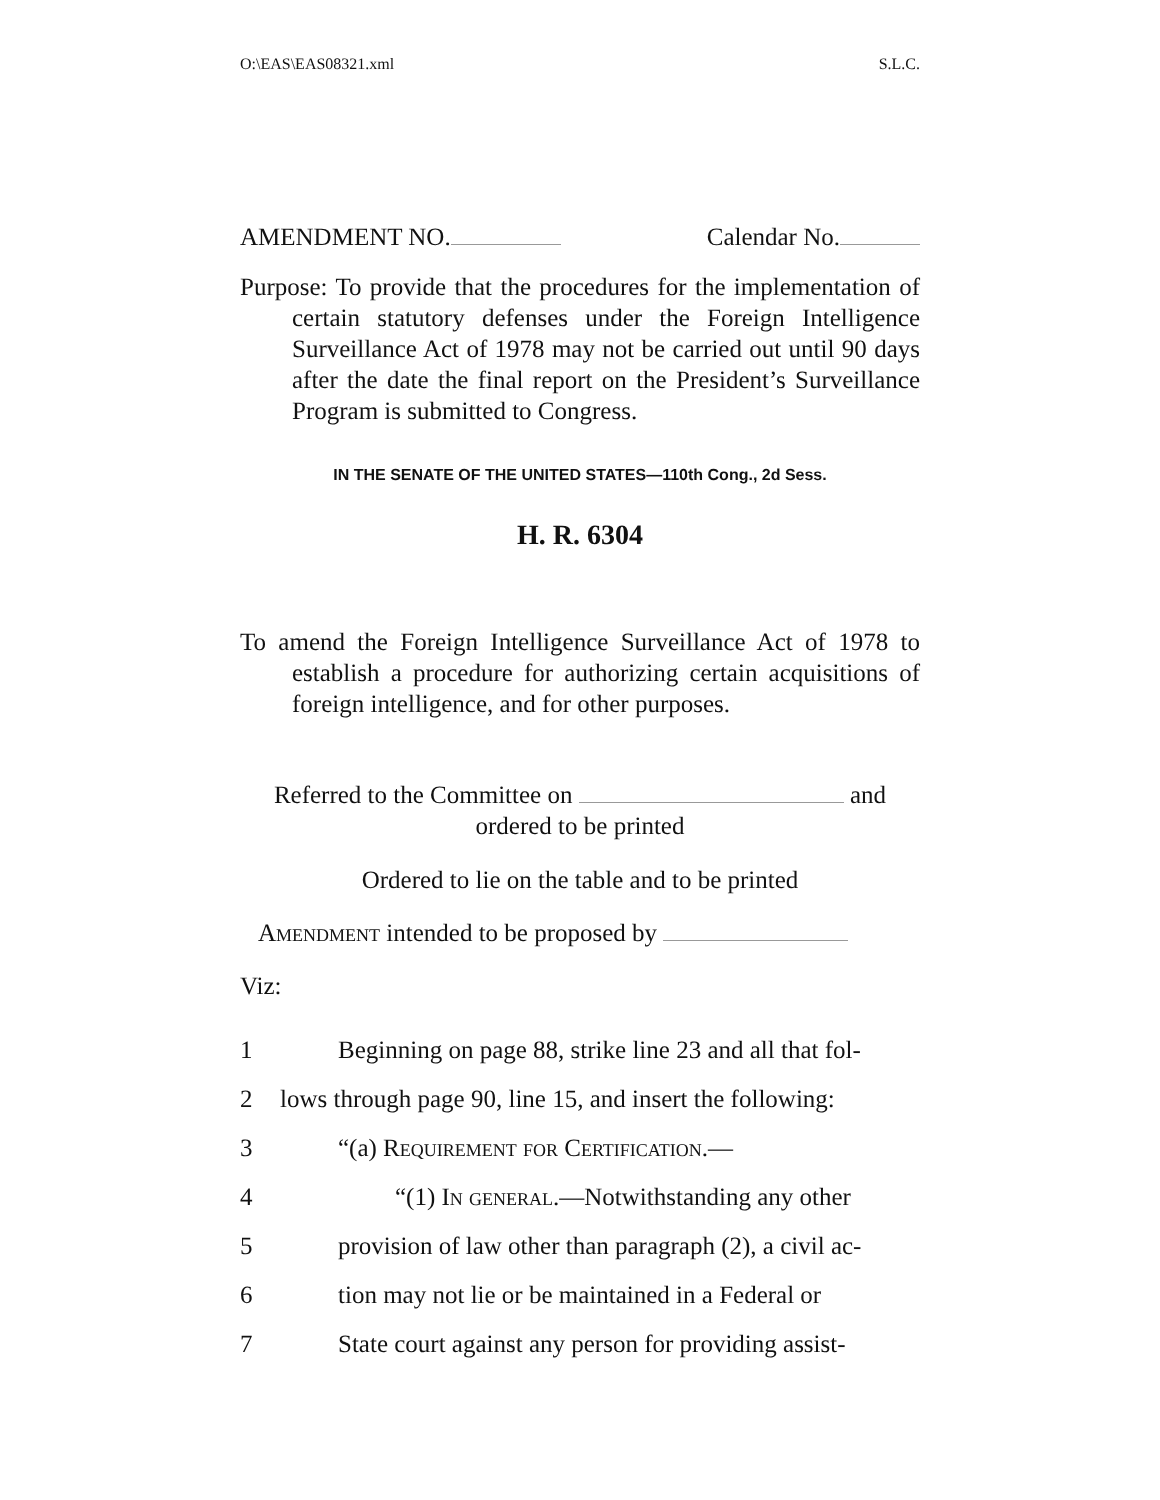O:\EAS\EAS08321.xml S.L.C.
AMENDMENT NO. Calendar No.
Purpose: To provide that the procedures for the implementation of certain statutory defenses under the Foreign Intelligence Surveillance Act of 1978 may not be carried out until 90 days after the date the final report on the President’s Surveillance Program is submitted to Congress.
IN THE SENATE OF THE UNITED STATES—110th Cong., 2d Sess.
H. R. 6304
To amend the Foreign Intelligence Surveillance Act of 1978 to establish a procedure for authorizing certain acquisitions of foreign intelligence, and for other purposes.
Referred to the Committee on and
ordered to be printed
Ordered to lie on the table and to be printed
Amendment intended to be proposed by
Viz:
1 Beginning on page 88, strike line 23 and all that fol-
2 lows through page 90, line 15, and insert the following:
3 “(a) Requirement for Certification.—
4 “(1) In general.—Notwithstanding any other
5 provision of law other than paragraph (2), a civil ac-
6 tion may not lie or be maintained in a Federal or
7 State court against any person for providing assist-